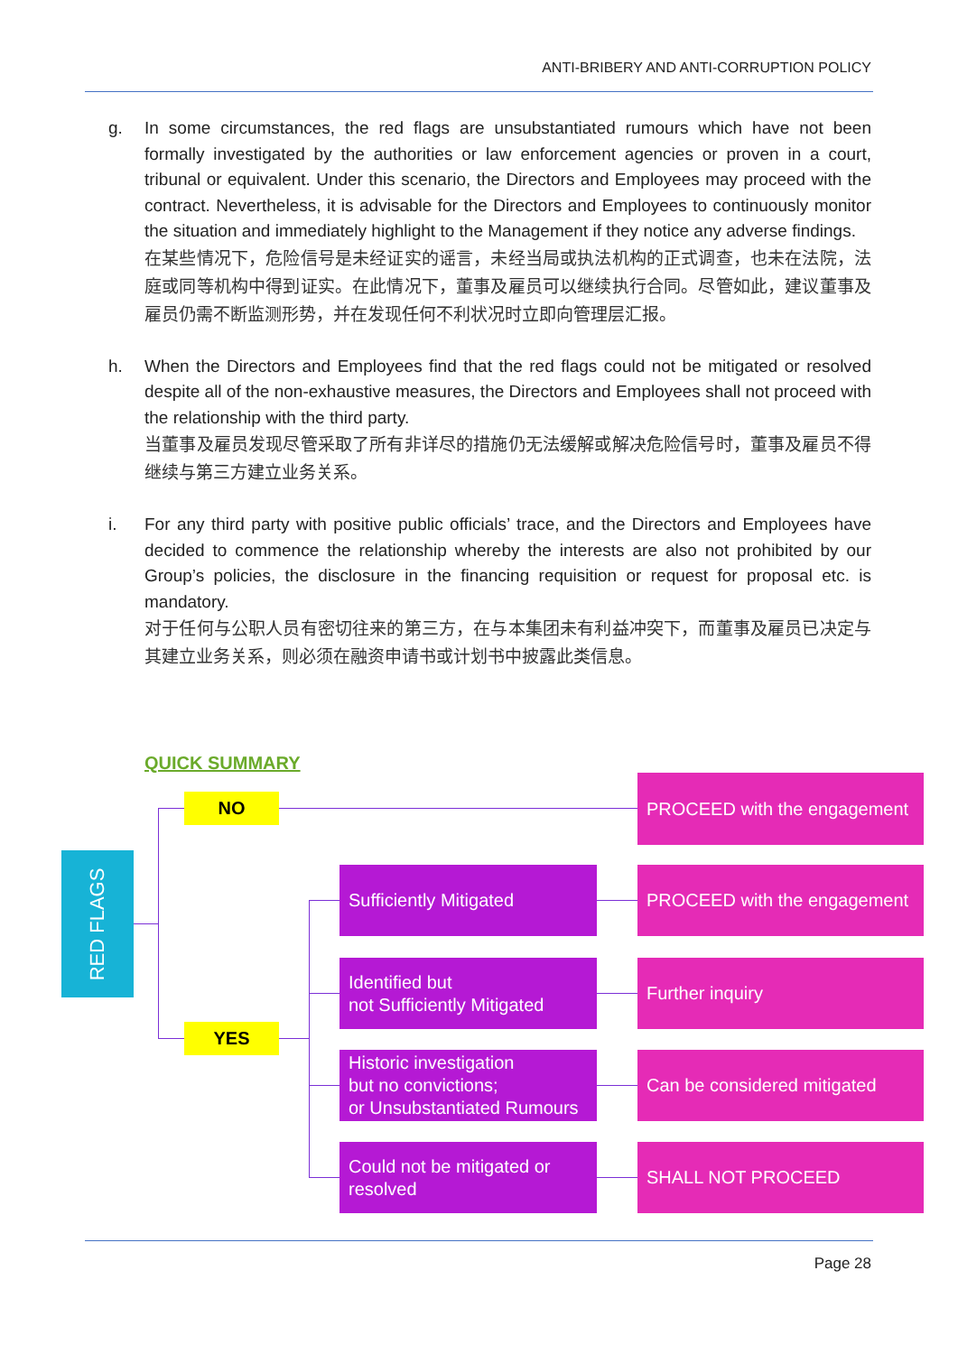ANTI-BRIBERY AND ANTI-CORRUPTION POLICY
g. In some circumstances, the red flags are unsubstantiated rumours which have not been formally investigated by the authorities or law enforcement agencies or proven in a court, tribunal or equivalent. Under this scenario, the Directors and Employees may proceed with the contract. Nevertheless, it is advisable for the Directors and Employees to continuously monitor the situation and immediately highlight to the Management if they notice any adverse findings.
在某些情况下，危险信号是未经证实的谣言，未经当局或执法机构的正式调查，也未在法院，法庭或同等机构中得到证实。在此情况下，董事及雇员可以继续执行合同。尽管如此，建议董事及雇员仍需不断监测形势，并在发现任何不利状况时立即向管理层汇报。
h. When the Directors and Employees find that the red flags could not be mitigated or resolved despite all of the non-exhaustive measures, the Directors and Employees shall not proceed with the relationship with the third party.
当董事及雇员发现尽管采取了所有非详尽的措施仍无法缓解或解决危险信号时，董事及雇员不得继续与第三方建立业务关系。
i. For any third party with positive public officials’ trace, and the Directors and Employees have decided to commence the relationship whereby the interests are also not prohibited by our Group’s policies, the disclosure in the financing requisition or request for proposal etc. is mandatory.
对于任何与公职人员有密切往来的第三方，在与本集团未有利益冲突下，而董事及雇员已决定与其建立业务关系，则必须在融资申请书或计划书中披露此类信息。
QUICK SUMMARY
RED FLAGS
NO
PROCEED with the engagement
Sufficiently Mitigated
PROCEED with the engagement
Identified but
not Sufficiently Mitigated
Further inquiry
YES
Historic investigation
but no convictions;
or Unsubstantiated Rumours
Can be considered mitigated
Could not be mitigated or
resolved
SHALL NOT PROCEED
Page 28